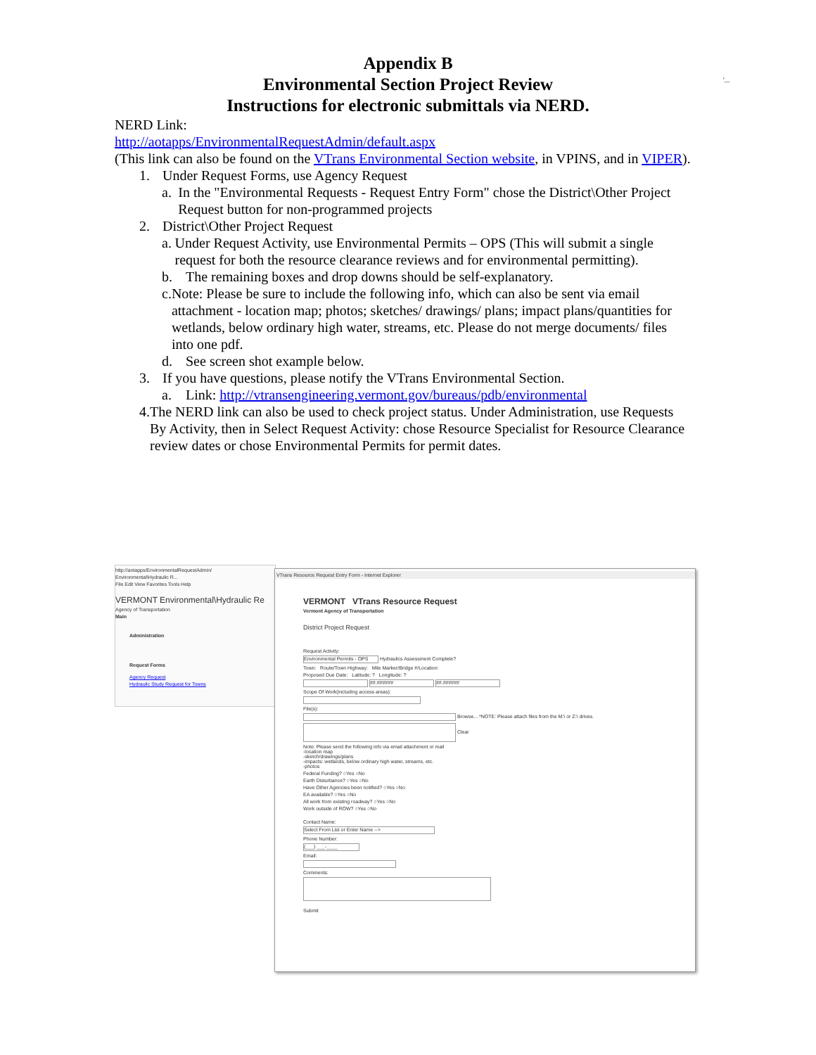'...
Appendix B
Environmental Section Project Review
Instructions for electronic submittals via NERD.
NERD Link:
http://aotapps/EnvironmentalRequestAdmin/default.aspx
(This link can also be found on the VTrans Environmental Section website, in VPINS, and in VIPER).
1. Under Request Forms, use Agency Request
a. In the "Environmental Requests - Request Entry Form" chose the District\Other Project Request button for non-programmed projects
2. District\Other Project Request
a. Under Request Activity, use Environmental Permits – OPS (This will submit a single request for both the resource clearance reviews and for environmental permitting).
b. The remaining boxes and drop downs should be self-explanatory.
c. Note: Please be sure to include the following info, which can also be sent via email attachment - location map; photos; sketches/ drawings/ plans; impact plans/quantities for wetlands, below ordinary high water, streams, etc. Please do not merge documents/ files into one pdf.
d. See screen shot example below.
3. If you have questions, please notify the VTrans Environmental Section.
a. Link: http://vtransengineering.vermont.gov/bureaus/pdb/environmental
4. The NERD link can also be used to check project status. Under Administration, use Requests By Activity, then in Select Request Activity: chose Resource Specialist for Resource Clearance review dates or chose Environmental Permits for permit dates.
http://aotapps/EnvironmentalRequestAdmin/
Environmental\Hydraulic R...
File Edit View Favorites Tools Help
VERMONT Environmental\Hydraulic Re
Agency of Transportation
Main
Administration
Request Forms
Agency Request
Hydraulic Study Request for Towns
VTrans Resource Request Entry Form - Internet Explorer
VERMONT VTrans Resource Request
Vermont Agency of Transportation
District Project Request
Request Activity:
Environmental Permits - OPS Hydraulics Assessment Complete?
Town: Route/Town Highway: Mile Marker/Bridge #/Location:
Proposed Due Date: Latitude: ? Longitude: ?
##.###### ##.######
Scope Of Work(including access areas):
File(s):
Browse... *NOTE: Please attach files from the M:\ or Z:\ drives.
Clear
Note: Please send the following info via email attachment or mail
-location map
-sketch/drawings/plans
-impacts: wetlands, below ordinary high water, streams, etc.
-photos
Federal Funding? ○Yes ○No
Earth Disturbance? ○Yes ○No
Have Other Agencies been notified? ○Yes ○No
EA available? ○Yes ○No
All work from existing roadway? ○Yes ○No
Work outside of ROW? ○Yes ○No
Contact Name:
Select From List or Enter Name -->
Phone Number:
(___) ___-____
Email:
Comments:
Submit